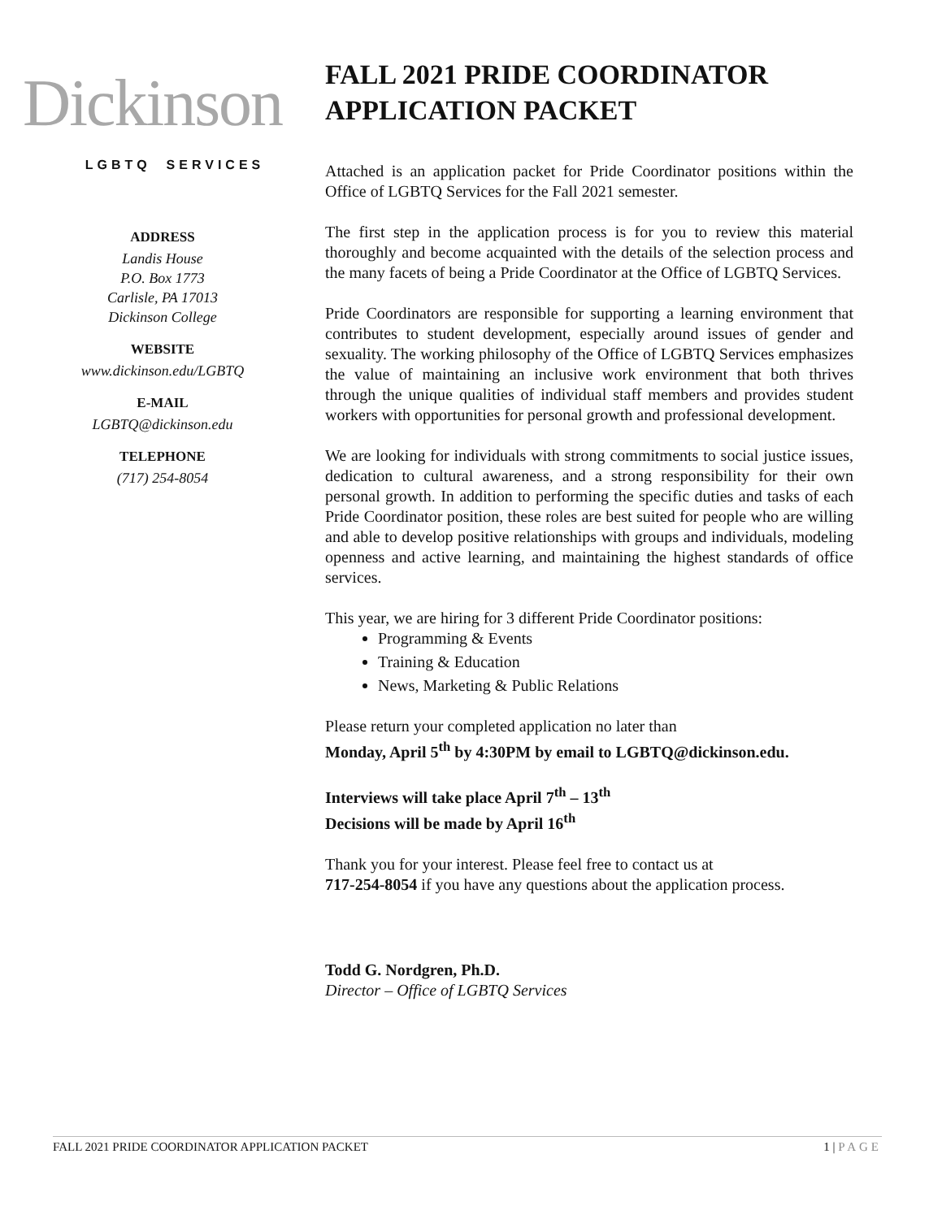Dickinson
LGBTQ SERVICES
ADDRESS
Landis House
P.O. Box 1773
Carlisle, PA 17013
Dickinson College
WEBSITE
www.dickinson.edu/LGBTQ
E-MAIL
LGBTQ@dickinson.edu
TELEPHONE
(717) 254-8054
FALL 2021 PRIDE COORDINATOR
APPLICATION PACKET
Attached is an application packet for Pride Coordinator positions within the Office of LGBTQ Services for the Fall 2021 semester.
The first step in the application process is for you to review this material thoroughly and become acquainted with the details of the selection process and the many facets of being a Pride Coordinator at the Office of LGBTQ Services.
Pride Coordinators are responsible for supporting a learning environment that contributes to student development, especially around issues of gender and sexuality. The working philosophy of the Office of LGBTQ Services emphasizes the value of maintaining an inclusive work environment that both thrives through the unique qualities of individual staff members and provides student workers with opportunities for personal growth and professional development.
We are looking for individuals with strong commitments to social justice issues, dedication to cultural awareness, and a strong responsibility for their own personal growth. In addition to performing the specific duties and tasks of each Pride Coordinator position, these roles are best suited for people who are willing and able to develop positive relationships with groups and individuals, modeling openness and active learning, and maintaining the highest standards of office services.
This year, we are hiring for 3 different Pride Coordinator positions:
Programming & Events
Training & Education
News, Marketing & Public Relations
Please return your completed application no later than
Monday, April 5<sup>th</sup> by 4:30PM by email to LGBTQ@dickinson.edu.
Interviews will take place April 7<sup>th</sup> – 13<sup>th</sup>
Decisions will be made by April 16<sup>th</sup>
Thank you for your interest. Please feel free to contact us at
717-254-8054 if you have any questions about the application process.
Todd G. Nordgren, Ph.D.
Director – Office of LGBTQ Services
FALL 2021 PRIDE COORDINATOR APPLICATION PACKET 1 | PAGE